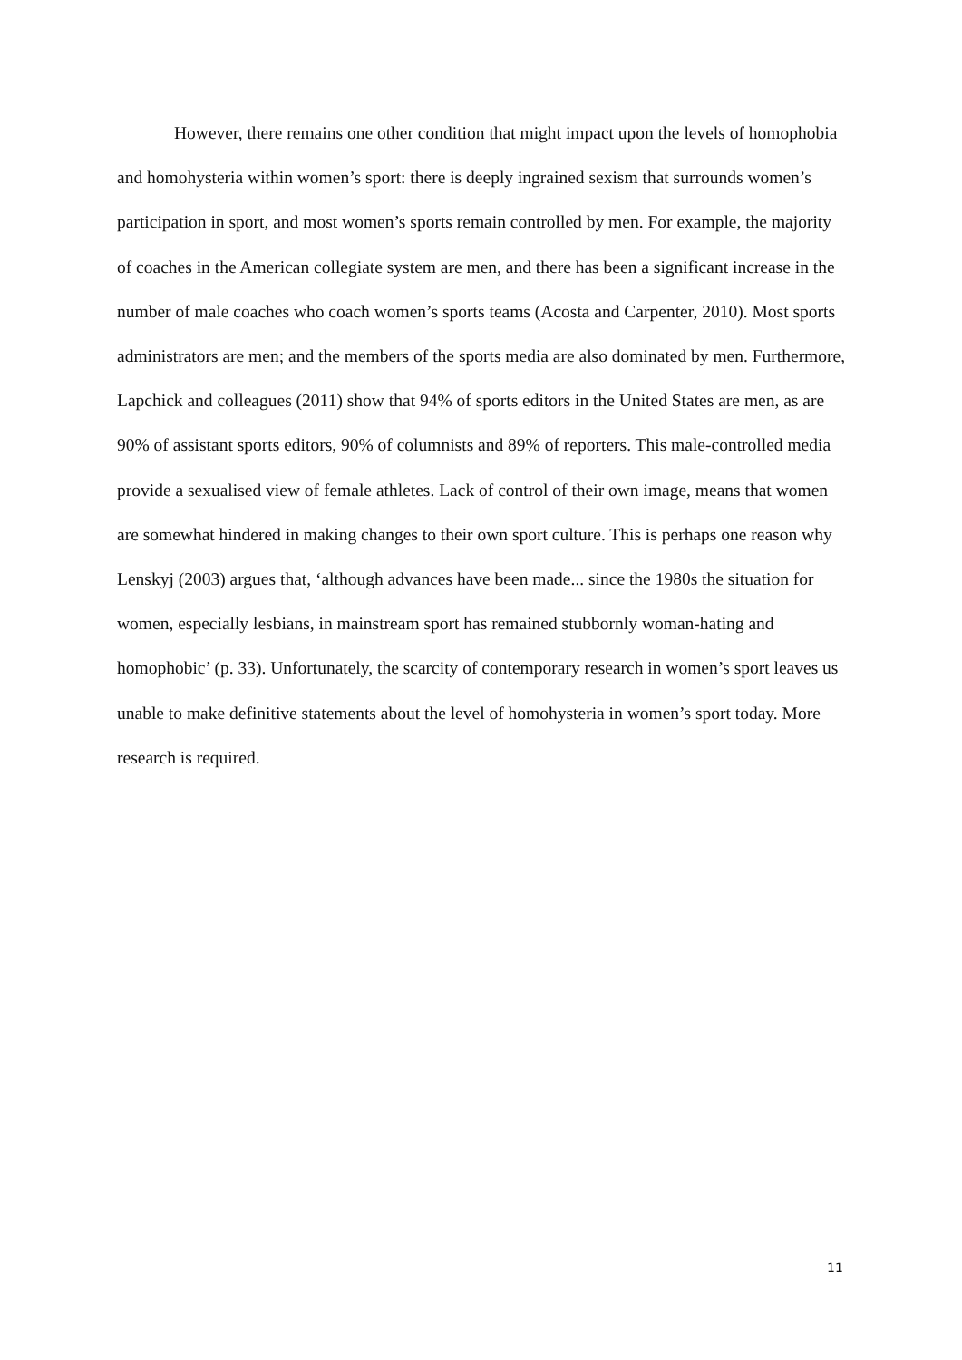However, there remains one other condition that might impact upon the levels of homophobia and homohysteria within women’s sport: there is deeply ingrained sexism that surrounds women’s participation in sport, and most women’s sports remain controlled by men. For example, the majority of coaches in the American collegiate system are men, and there has been a significant increase in the number of male coaches who coach women’s sports teams (Acosta and Carpenter, 2010). Most sports administrators are men; and the members of the sports media are also dominated by men. Furthermore, Lapchick and colleagues (2011) show that 94% of sports editors in the United States are men, as are 90% of assistant sports editors, 90% of columnists and 89% of reporters. This male-controlled media provide a sexualised view of female athletes. Lack of control of their own image, means that women are somewhat hindered in making changes to their own sport culture. This is perhaps one reason why Lenskyj (2003) argues that, ‘although advances have been made... since the 1980s the situation for women, especially lesbians, in mainstream sport has remained stubbornly woman-hating and homophobic’ (p. 33). Unfortunately, the scarcity of contemporary research in women’s sport leaves us unable to make definitive statements about the level of homohysteria in women’s sport today. More research is required.
11